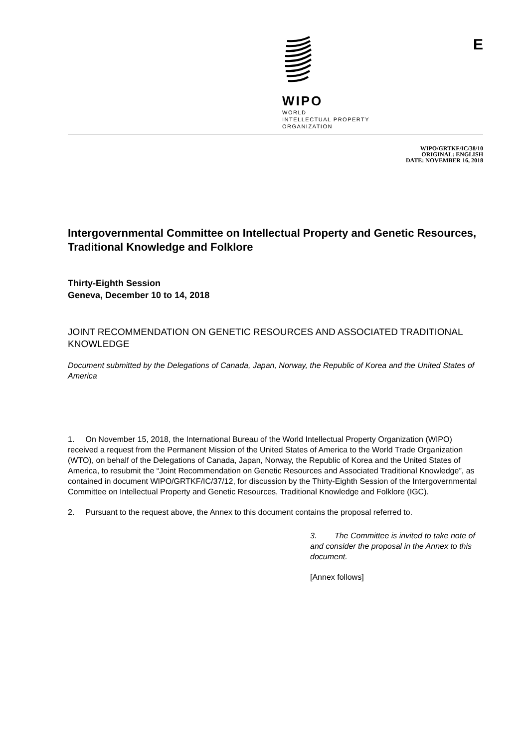WIPO
WORLD
INTELLECTUAL PROPERTY
ORGANIZATION
E
WIPO/GRTKF/IC/38/10
ORIGINAL: ENGLISH
DATE: NOVEMBER 16, 2018
Intergovernmental Committee on Intellectual Property and Genetic Resources, Traditional Knowledge and Folklore
Thirty-Eighth Session
Geneva, December 10 to 14, 2018
JOINT RECOMMENDATION ON GENETIC RESOURCES AND ASSOCIATED TRADITIONAL KNOWLEDGE
Document submitted by the Delegations of Canada, Japan, Norway, the Republic of Korea and the United States of America
1. On November 15, 2018, the International Bureau of the World Intellectual Property Organization (WIPO) received a request from the Permanent Mission of the United States of America to the World Trade Organization (WTO), on behalf of the Delegations of Canada, Japan, Norway, the Republic of Korea and the United States of America, to resubmit the “Joint Recommendation on Genetic Resources and Associated Traditional Knowledge”, as contained in document WIPO/GRTKF/IC/37/12, for discussion by the Thirty-Eighth Session of the Intergovernmental Committee on Intellectual Property and Genetic Resources, Traditional Knowledge and Folklore (IGC).
2. Pursuant to the request above, the Annex to this document contains the proposal referred to.
3. The Committee is invited to take note of and consider the proposal in the Annex to this document.
[Annex follows]